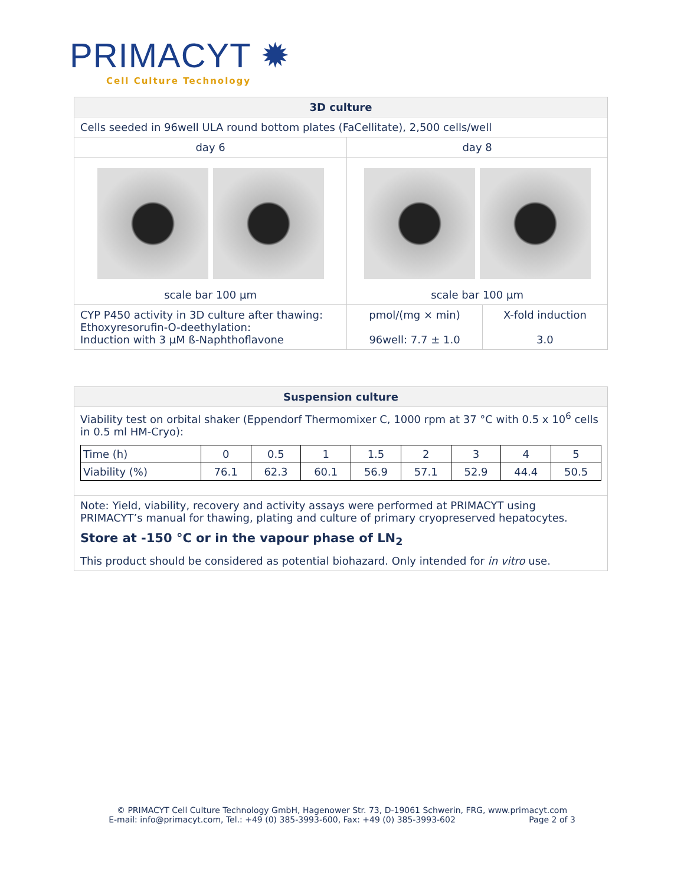PRIMACYT ✹
Cell Culture Technology
| 3D culture | | |
| Cells seeded in 96well ULA round bottom plates (FaCellitate), 2,500 cells/well | | |
| day 6 | day 8 | |
| scale bar 100 µm | scale bar 100 µm | |
| CYP P450 activity in 3D culture after thawing: Ethoxyresorufin-O-deethylation: Induction with 3 µM ß-Naphthoflavone | pmol/(mg × min) 96well: 7.7 ± 1.0 | X-fold induction 3.0 |
| Suspension culture |
| Viability test on orbital shaker (Eppendorf Thermomixer C, 1000 rpm at 37 °C with 0.5 x 10<sup>6</sup> cells in 0.5 ml HM-Cryo): / Time (h) / 0 / 0.5 / 1 / 1.5 / 2 / 3 / 4 / 5 / / Viability (%) / 76.1 / 62.3 / 60.1 / 56.9 / 57.1 / 52.9 / 44.4 / 50.5 / |
| Note: Yield, viability, recovery and activity assays were performed at PRIMACYT using PRIMACYT’s manual for thawing, plating and culture of primary cryopreserved hepatocytes. Store at -150 °C or in the vapour phase of LN<sub>2</sub> This product should be considered as potential biohazard. Only intended for in vitro use. |
© PRIMACYT Cell Culture Technology GmbH, Hagenower Str. 73, D-19061 Schwerin, FRG, www.primacyt.com
E-mail: info@primacyt.com, Tel.: +49 (0) 385-3993-600, Fax: +49 (0) 385-3993-602 Page 2 of 3